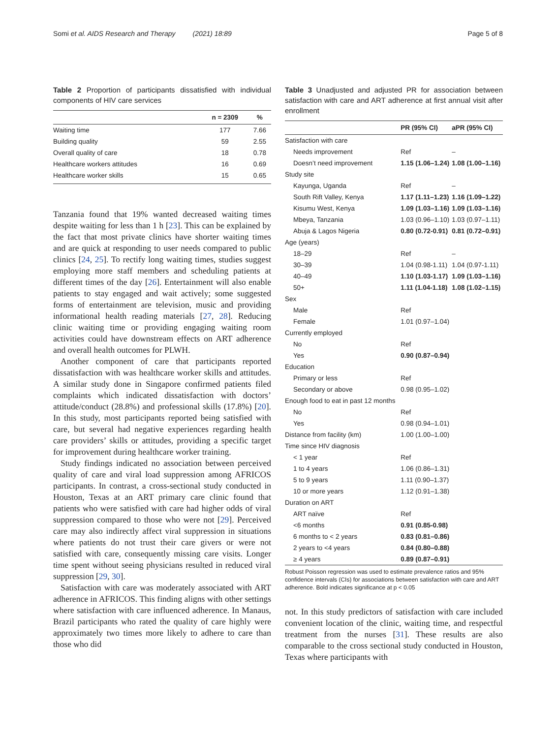Somi et al. AIDS Research and Therapy (2021) 18:89 Page 5 of 8
Table 2 Proportion of participants dissatisfied with individual components of HIV care services
| | n = 2309 | % |
| --- | --- | --- |
| Waiting time | 177 | 7.66 |
| Building quality | 59 | 2.55 |
| Overall quality of care | 18 | 0.78 |
| Healthcare workers attitudes | 16 | 0.69 |
| Healthcare worker skills | 15 | 0.65 |
Tanzania found that 19% wanted decreased waiting times despite waiting for less than 1 h [23]. This can be explained by the fact that most private clinics have shorter waiting times and are quick at responding to user needs compared to public clinics [24, 25]. To rectify long waiting times, studies suggest employing more staff members and scheduling patients at different times of the day [26]. Entertainment will also enable patients to stay engaged and wait actively; some suggested forms of entertainment are television, music and providing informational health reading materials [27, 28]. Reducing clinic waiting time or providing engaging waiting room activities could have downstream effects on ART adherence and overall health outcomes for PLWH.
Another component of care that participants reported dissatisfaction with was healthcare worker skills and attitudes. A similar study done in Singapore confirmed patients filed complaints which indicated dissatisfaction with doctors’ attitude/conduct (28.8%) and professional skills (17.8%) [20]. In this study, most participants reported being satisfied with care, but several had negative experiences regarding health care providers’ skills or attitudes, providing a specific target for improvement during healthcare worker training.
Study findings indicated no association between perceived quality of care and viral load suppression among AFRICOS participants. In contrast, a cross-sectional study conducted in Houston, Texas at an ART primary care clinic found that patients who were satisfied with care had higher odds of viral suppression compared to those who were not [29]. Perceived care may also indirectly affect viral suppression in situations where patients do not trust their care givers or were not satisfied with care, consequently missing care visits. Longer time spent without seeing physicians resulted in reduced viral suppression [29, 30].
Satisfaction with care was moderately associated with ART adherence in AFRICOS. This finding aligns with other settings where satisfaction with care influenced adherence. In Manaus, Brazil participants who rated the quality of care highly were approximately two times more likely to adhere to care than those who did
Table 3 Unadjusted and adjusted PR for association between satisfaction with care and ART adherence at first annual visit after enrollment
| | PR (95% CI) | aPR (95% CI) |
| --- | --- | --- |
| Satisfaction with care | | |
| Needs improvement | Ref | – |
| Doesn’t need improvement | 1.15 (1.06–1.24) | 1.08 (1.00–1.16) |
| Study site | | |
| Kayunga, Uganda | Ref | – |
| South Rift Valley, Kenya | 1.17 (1.11–1.23) | 1.16 (1.09–1.22) |
| Kisumu West, Kenya | 1.09 (1.03–1.16) | 1.09 (1.03–1.16) |
| Mbeya, Tanzania | 1.03 (0.96–1.10) | 1.03 (0.97–1.11) |
| Abuja & Lagos Nigeria | 0.80 (0.72-0.91) | 0.81 (0.72–0.91) |
| Age (years) | | |
| 18–29 | Ref | – |
| 30–39 | 1.04 (0.98-1.11) | 1.04 (0.97-1.11) |
| 40–49 | 1.10 (1.03-1.17) | 1.09 (1.03–1.16) |
| 50+ | 1.11 (1.04-1.18) | 1.08 (1.02–1.15) |
| Sex | | |
| Male | Ref | |
| Female | 1.01 (0.97–1.04) | |
| Currently employed | | |
| No | Ref | |
| Yes | 0.90 (0.87–0.94) | |
| Education | | |
| Primary or less | Ref | |
| Secondary or above | 0.98 (0.95–1.02) | |
| Enough food to eat in past 12 months | | |
| No | Ref | |
| Yes | 0.98 (0.94–1.01) | |
| Distance from facility (km) | 1.00 (1.00–1.00) | |
| Time since HIV diagnosis | | |
| < 1 year | Ref | |
| 1 to 4 years | 1.06 (0.86–1.31) | |
| 5 to 9 years | 1.11 (0.90–1.37) | |
| 10 or more years | 1.12 (0.91–1.38) | |
| Duration on ART | | |
| ART naïve | Ref | |
| <6 months | 0.91 (0.85-0.98) | |
| 6 months to < 2 years | 0.83 (0.81–0.86) | |
| 2 years to <4 years | 0.84 (0.80–0.88) | |
| ≥ 4 years | 0.89 (0.87–0.91) | |
Robust Poisson regression was used to estimate prevalence ratios and 95% confidence intervals (CIs) for associations between satisfaction with care and ART adherence. Bold indicates significance at p < 0.05
not. In this study predictors of satisfaction with care included convenient location of the clinic, waiting time, and respectful treatment from the nurses [31]. These results are also comparable to the cross sectional study conducted in Houston, Texas where participants with